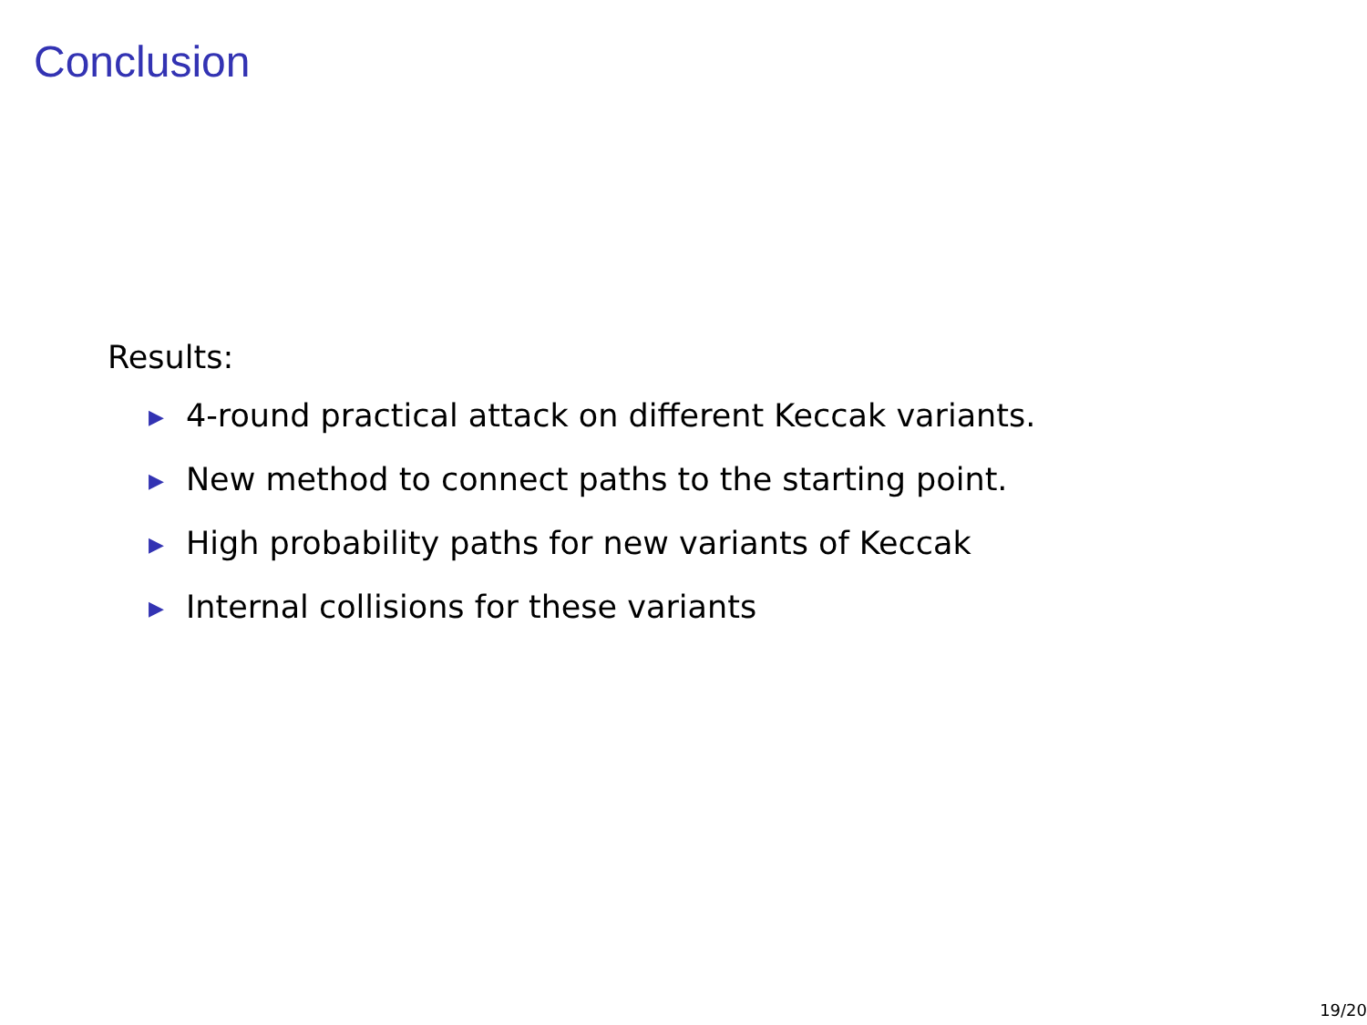Conclusion
Results:
▶ 4-round practical attack on different Keccak variants.
▶ New method to connect paths to the starting point.
▶ High probability paths for new variants of Keccak
▶ Internal collisions for these variants
19/20